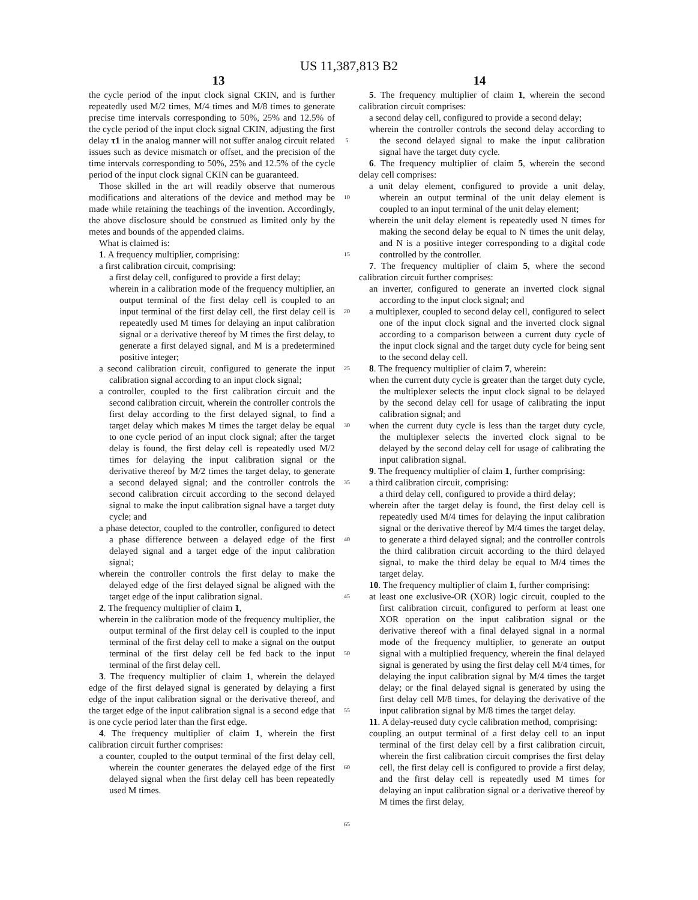US 11,387,813 B2
13 14
the cycle period of the input clock signal CKIN, and is further repeatedly used M/2 times, M/4 times and M/8 times to generate precise time intervals corresponding to 50%, 25% and 12.5% of the cycle period of the input clock signal CKIN, adjusting the first delay τ1 in the analog manner will not suffer analog circuit related issues such as device mismatch or offset, and the precision of the time intervals corresponding to 50%, 25% and 12.5% of the cycle period of the input clock signal CKIN can be guaranteed.
Those skilled in the art will readily observe that numerous modifications and alterations of the device and method may be made while retaining the teachings of the invention. Accordingly, the above disclosure should be construed as limited only by the metes and bounds of the appended claims.
What is claimed is:
1. A frequency multiplier, comprising:
a first calibration circuit, comprising:
a first delay cell, configured to provide a first delay;
wherein in a calibration mode of the frequency multiplier, an output terminal of the first delay cell is coupled to an input terminal of the first delay cell, the first delay cell is repeatedly used M times for delaying an input calibration signal or a derivative thereof by M times the first delay, to generate a first delayed signal, and M is a predetermined positive integer;
a second calibration circuit, configured to generate the input calibration signal according to an input clock signal;
a controller, coupled to the first calibration circuit and the second calibration circuit, wherein the controller controls the first delay according to the first delayed signal, to find a target delay which makes M times the target delay be equal to one cycle period of an input clock signal; after the target delay is found, the first delay cell is repeatedly used M/2 times for delaying the input calibration signal or the derivative thereof by M/2 times the target delay, to generate a second delayed signal; and the controller controls the second calibration circuit according to the second delayed signal to make the input calibration signal have a target duty cycle; and
a phase detector, coupled to the controller, configured to detect a phase difference between a delayed edge of the first delayed signal and a target edge of the input calibration signal;
wherein the controller controls the first delay to make the delayed edge of the first delayed signal be aligned with the target edge of the input calibration signal.
2. The frequency multiplier of claim 1,
wherein in the calibration mode of the frequency multiplier, the output terminal of the first delay cell is coupled to the input terminal of the first delay cell to make a signal on the output terminal of the first delay cell be fed back to the input terminal of the first delay cell.
3. The frequency multiplier of claim 1, wherein the delayed edge of the first delayed signal is generated by delaying a first edge of the input calibration signal or the derivative thereof, and the target edge of the input calibration signal is a second edge that is one cycle period later than the first edge.
4. The frequency multiplier of claim 1, wherein the first calibration circuit further comprises:
a counter, coupled to the output terminal of the first delay cell, wherein the counter generates the delayed edge of the first delayed signal when the first delay cell has been repeatedly used M times.
5
10
15
20
25
30
35
40
45
50
55
60
65
5. The frequency multiplier of claim 1, wherein the second calibration circuit comprises:
a second delay cell, configured to provide a second delay;
wherein the controller controls the second delay according to the second delayed signal to make the input calibration signal have the target duty cycle.
6. The frequency multiplier of claim 5, wherein the second delay cell comprises:
a unit delay element, configured to provide a unit delay, wherein an output terminal of the unit delay element is coupled to an input terminal of the unit delay element;
wherein the unit delay element is repeatedly used N times for making the second delay be equal to N times the unit delay, and N is a positive integer corresponding to a digital code controlled by the controller.
7. The frequency multiplier of claim 5, where the second calibration circuit further comprises:
an inverter, configured to generate an inverted clock signal according to the input clock signal; and
a multiplexer, coupled to second delay cell, configured to select one of the input clock signal and the inverted clock signal according to a comparison between a current duty cycle of the input clock signal and the target duty cycle for being sent to the second delay cell.
8. The frequency multiplier of claim 7, wherein:
when the current duty cycle is greater than the target duty cycle, the multiplexer selects the input clock signal to be delayed by the second delay cell for usage of calibrating the input calibration signal; and
when the current duty cycle is less than the target duty cycle, the multiplexer selects the inverted clock signal to be delayed by the second delay cell for usage of calibrating the input calibration signal.
9. The frequency multiplier of claim 1, further comprising:
a third calibration circuit, comprising:
a third delay cell, configured to provide a third delay;
wherein after the target delay is found, the first delay cell is repeatedly used M/4 times for delaying the input calibration signal or the derivative thereof by M/4 times the target delay, to generate a third delayed signal; and the controller controls the third calibration circuit according to the third delayed signal, to make the third delay be equal to M/4 times the target delay.
10. The frequency multiplier of claim 1, further comprising:
at least one exclusive-OR (XOR) logic circuit, coupled to the first calibration circuit, configured to perform at least one XOR operation on the input calibration signal or the derivative thereof with a final delayed signal in a normal mode of the frequency multiplier, to generate an output signal with a multiplied frequency, wherein the final delayed signal is generated by using the first delay cell M/4 times, for delaying the input calibration signal by M/4 times the target delay; or the final delayed signal is generated by using the first delay cell M/8 times, for delaying the derivative of the input calibration signal by M/8 times the target delay.
11. A delay-reused duty cycle calibration method, comprising:
coupling an output terminal of a first delay cell to an input terminal of the first delay cell by a first calibration circuit, wherein the first calibration circuit comprises the first delay cell, the first delay cell is configured to provide a first delay, and the first delay cell is repeatedly used M times for delaying an input calibration signal or a derivative thereof by M times the first delay,